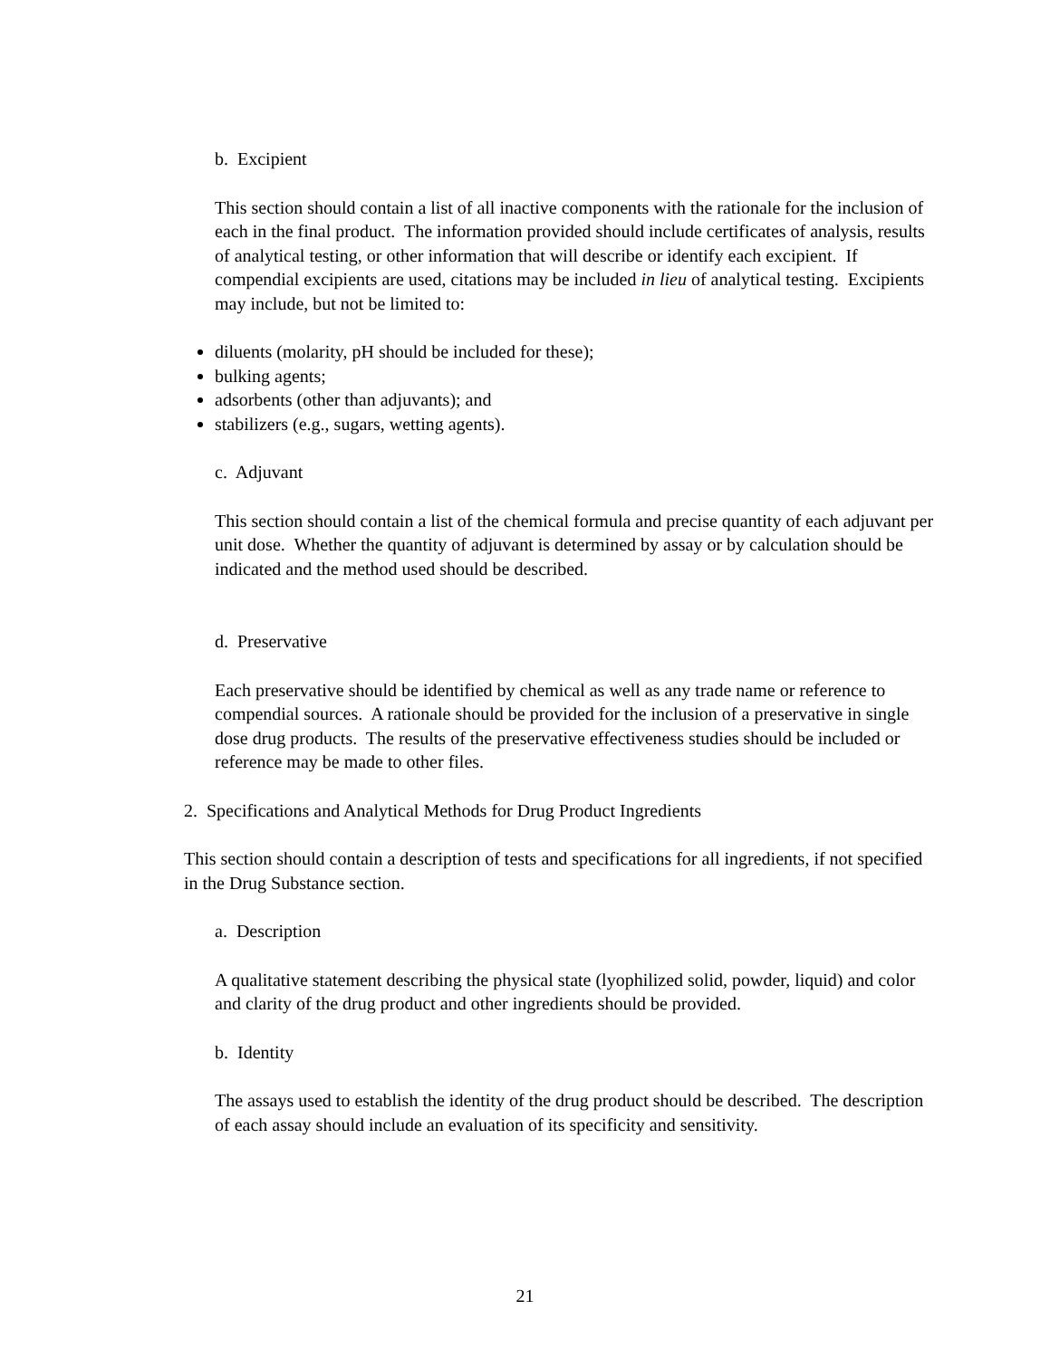b. Excipient
This section should contain a list of all inactive components with the rationale for the inclusion of each in the final product. The information provided should include certificates of analysis, results of analytical testing, or other information that will describe or identify each excipient. If compendial excipients are used, citations may be included in lieu of analytical testing. Excipients may include, but not be limited to:
diluents (molarity, pH should be included for these);
bulking agents;
adsorbents (other than adjuvants); and
stabilizers (e.g., sugars, wetting agents).
c. Adjuvant
This section should contain a list of the chemical formula and precise quantity of each adjuvant per unit dose. Whether the quantity of adjuvant is determined by assay or by calculation should be indicated and the method used should be described.
d. Preservative
Each preservative should be identified by chemical as well as any trade name or reference to compendial sources. A rationale should be provided for the inclusion of a preservative in single dose drug products. The results of the preservative effectiveness studies should be included or reference may be made to other files.
2. Specifications and Analytical Methods for Drug Product Ingredients
This section should contain a description of tests and specifications for all ingredients, if not specified in the Drug Substance section.
a. Description
A qualitative statement describing the physical state (lyophilized solid, powder, liquid) and color and clarity of the drug product and other ingredients should be provided.
b. Identity
The assays used to establish the identity of the drug product should be described. The description of each assay should include an evaluation of its specificity and sensitivity.
21